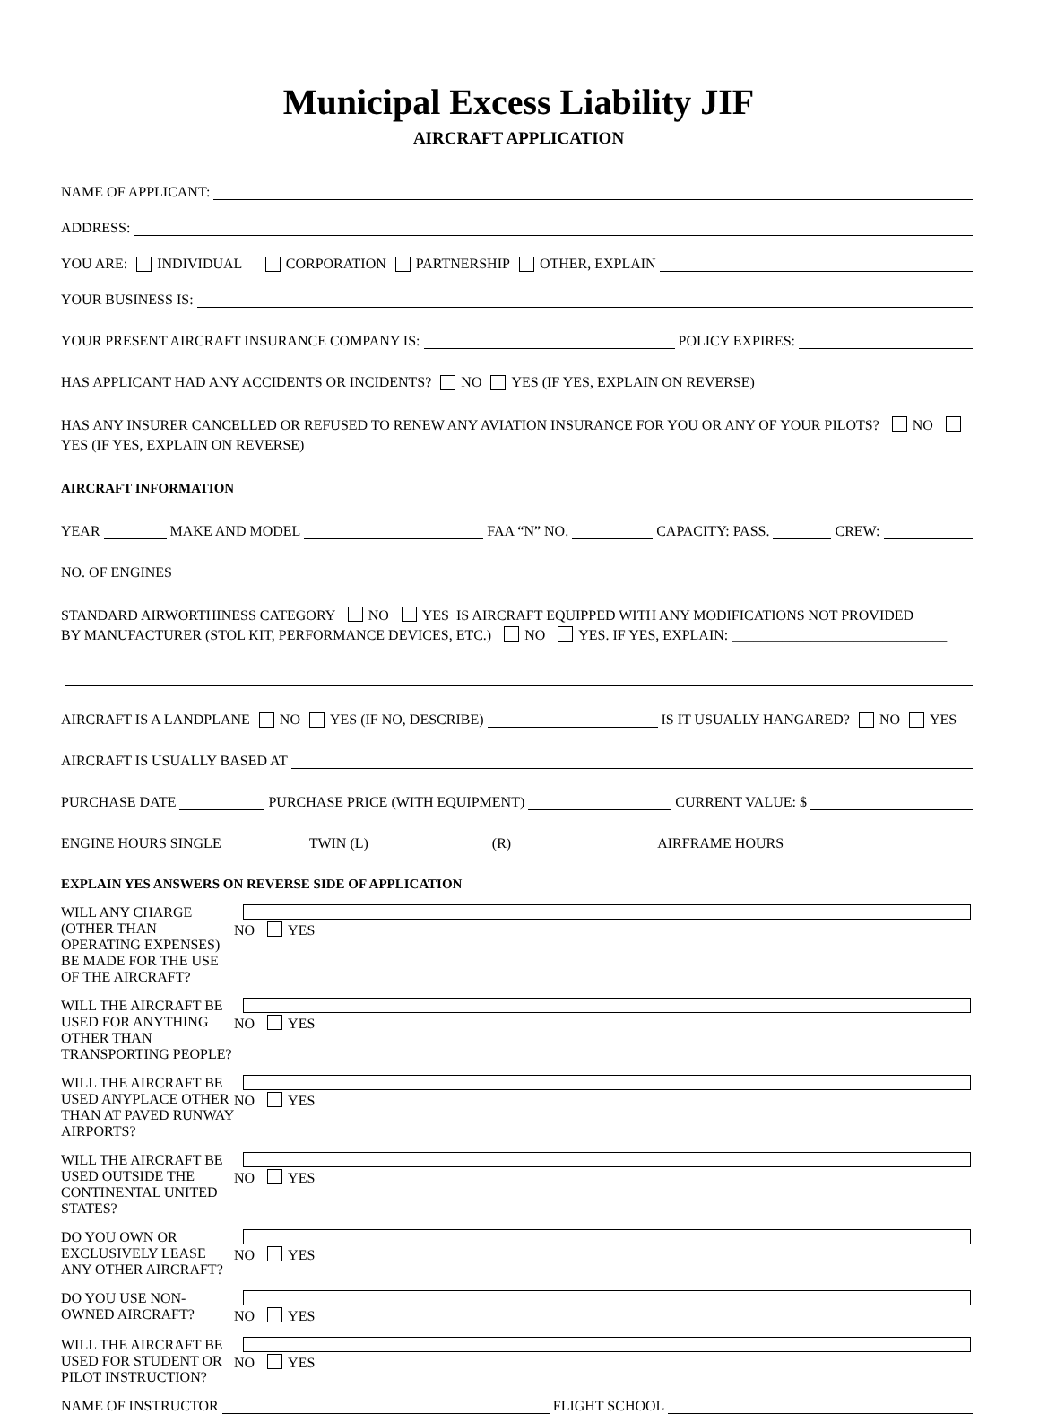Municipal Excess Liability JIF
AIRCRAFT APPLICATION
NAME OF APPLICANT:
ADDRESS:
YOU ARE: INDIVIDUAL CORPORATION PARTNERSHIP OTHER, EXPLAIN
YOUR BUSINESS IS:
YOUR PRESENT AIRCRAFT INSURANCE COMPANY IS: POLICY EXPIRES:
HAS APPLICANT HAD ANY ACCIDENTS OR INCIDENTS? NO YES (IF YES, EXPLAIN ON REVERSE)
HAS ANY INSURER CANCELLED OR REFUSED TO RENEW ANY AVIATION INSURANCE FOR YOU OR ANY OF YOUR PILOTS? NO
YES (IF YES, EXPLAIN ON REVERSE)
AIRCRAFT INFORMATION
YEAR MAKE AND MODEL FAA “N” NO. CAPACITY: PASS. CREW:
NO. OF ENGINES
STANDARD AIRWORTHINESS CATEGORY NO YES IS AIRCRAFT EQUIPPED WITH ANY MODIFICATIONS NOT PROVIDED
BY MANUFACTURER (STOL KIT, PERFORMANCE DEVICES, ETC.) NO YES. IF YES, EXPLAIN: ______________________________
AIRCRAFT IS A LANDPLANE NO YES (IF NO, DESCRIBE) IS IT USUALLY HANGARED? NO YES
AIRCRAFT IS USUALLY BASED AT
PURCHASE DATE PURCHASE PRICE (WITH EQUIPMENT) CURRENT VALUE: $
ENGINE HOURS SINGLE TWIN (L) (R) AIRFRAME HOURS
EXPLAIN YES ANSWERS ON REVERSE SIDE OF APPLICATION
WILL ANY CHARGE (OTHER THAN OPERATING EXPENSES) BE MADE FOR THE USE OF THE AIRCRAFT? NO YES
WILL THE AIRCRAFT BE USED FOR ANYTHING OTHER THAN TRANSPORTING PEOPLE? NO YES
WILL THE AIRCRAFT BE USED ANYPLACE OTHER THAN AT PAVED RUNWAY AIRPORTS? NO YES
WILL THE AIRCRAFT BE USED OUTSIDE THE CONTINENTAL UNITED STATES? NO YES
DO YOU OWN OR EXCLUSIVELY LEASE ANY OTHER AIRCRAFT? NO YES
DO YOU USE NON-OWNED AIRCRAFT? NO YES
WILL THE AIRCRAFT BE USED FOR STUDENT OR PILOT INSTRUCTION? NO YES
NAME OF INSTRUCTOR FLIGHT SCHOOL